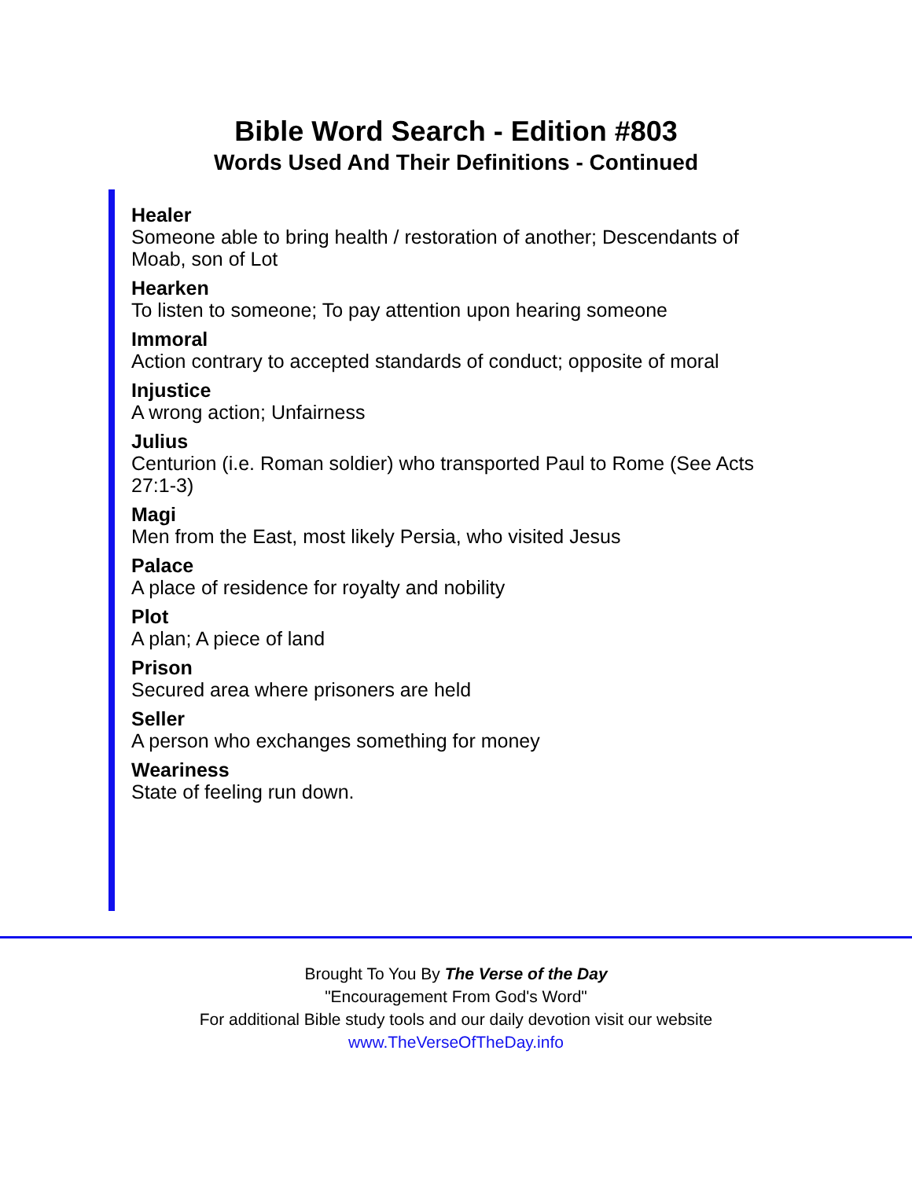Bible Word Search - Edition #803
Words Used And Their Definitions - Continued
Healer
Someone able to bring health / restoration of another; Descendants of Moab, son of Lot
Hearken
To listen to someone; To pay attention upon hearing someone
Immoral
Action contrary to accepted standards of conduct; opposite of moral
Injustice
A wrong action; Unfairness
Julius
Centurion (i.e. Roman soldier) who transported Paul to Rome (See Acts 27:1-3)
Magi
Men from the East, most likely Persia, who visited Jesus
Palace
A place of residence for royalty and nobility
Plot
A plan; A piece of land
Prison
Secured area where prisoners are held
Seller
A person who exchanges something for money
Weariness
State of feeling run down.
Brought To You By The Verse of the Day
"Encouragement From God's Word"
For additional Bible study tools and our daily devotion visit our website
www.TheVerseOfTheDay.info